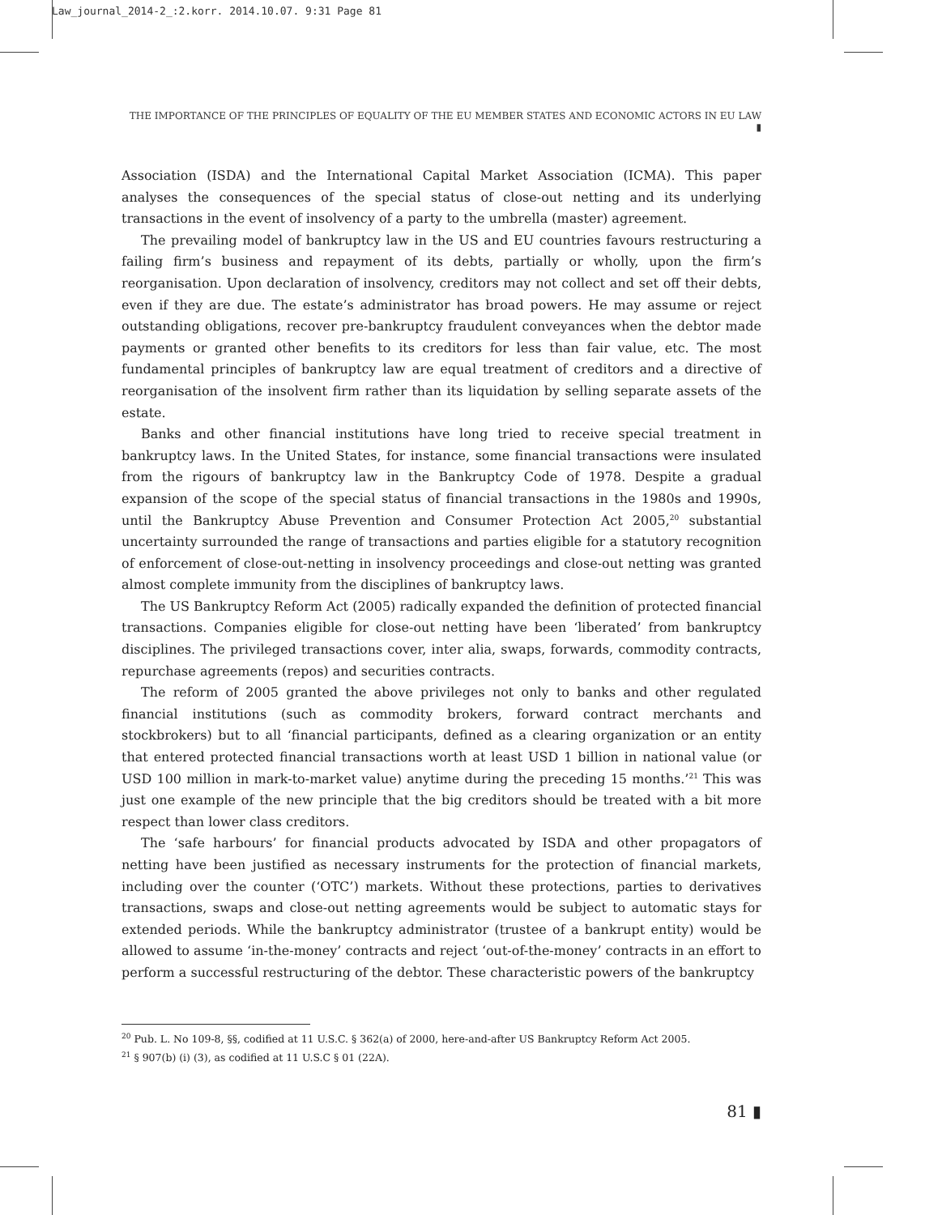Law_journal_2014-2_:2.korr. 2014.10.07. 9:31 Page 81
THE IMPORTANCE OF THE PRINCIPLES OF EQUALITY OF THE EU MEMBER STATES AND ECONOMIC ACTORS IN EU LAW ▮
Association (ISDA) and the International Capital Market Association (ICMA). This paper analyses the consequences of the special status of close-out netting and its underlying transactions in the event of insolvency of a party to the umbrella (master) agreement.
The prevailing model of bankruptcy law in the US and EU countries favours restructuring a failing firm’s business and repayment of its debts, partially or wholly, upon the firm’s reorganisation. Upon declaration of insolvency, creditors may not collect and set off their debts, even if they are due. The estate’s administrator has broad powers. He may assume or reject outstanding obligations, recover pre-bankruptcy fraudulent conveyances when the debtor made payments or granted other benefits to its creditors for less than fair value, etc. The most fundamental principles of bankruptcy law are equal treatment of creditors and a directive of reorganisation of the insolvent firm rather than its liquidation by selling separate assets of the estate.
Banks and other financial institutions have long tried to receive special treatment in bankruptcy laws. In the United States, for instance, some financial transactions were insulated from the rigours of bankruptcy law in the Bankruptcy Code of 1978. Despite a gradual expansion of the scope of the special status of financial transactions in the 1980s and 1990s, until the Bankruptcy Abuse Prevention and Consumer Protection Act 2005,<sup>20</sup> substantial uncertainty surrounded the range of transactions and parties eligible for a statutory recognition of enforcement of close-out-netting in insolvency proceedings and close-out netting was granted almost complete immunity from the disciplines of bankruptcy laws.
The US Bankruptcy Reform Act (2005) radically expanded the definition of protected financial transactions. Companies eligible for close-out netting have been ‘liberated’ from bankruptcy disciplines. The privileged transactions cover, inter alia, swaps, forwards, commodity contracts, repurchase agreements (repos) and securities contracts.
The reform of 2005 granted the above privileges not only to banks and other regulated financial institutions (such as commodity brokers, forward contract merchants and stockbrokers) but to all ‘financial participants, defined as a clearing organization or an entity that entered protected financial transactions worth at least USD 1 billion in national value (or USD 100 million in mark-to-market value) anytime during the preceding 15 months.’<sup>21</sup> This was just one example of the new principle that the big creditors should be treated with a bit more respect than lower class creditors.
The ‘safe harbours’ for financial products advocated by ISDA and other propagators of netting have been justified as necessary instruments for the protection of financial markets, including over the counter (‘OTC’) markets. Without these protections, parties to derivatives transactions, swaps and close-out netting agreements would be subject to automatic stays for extended periods. While the bankruptcy administrator (trustee of a bankrupt entity) would be allowed to assume ‘in-the-money’ contracts and reject ‘out-of-the-money’ contracts in an effort to perform a successful restructuring of the debtor. These characteristic powers of the bankruptcy
<sup>20</sup> Pub. L. No 109-8, §§, codified at 11 U.S.C. § 362(a) of 2000, here-and-after US Bankruptcy Reform Act 2005.
<sup>21</sup> § 907(b) (i) (3), as codified at 11 U.S.C § 01 (22A).
81 ▮